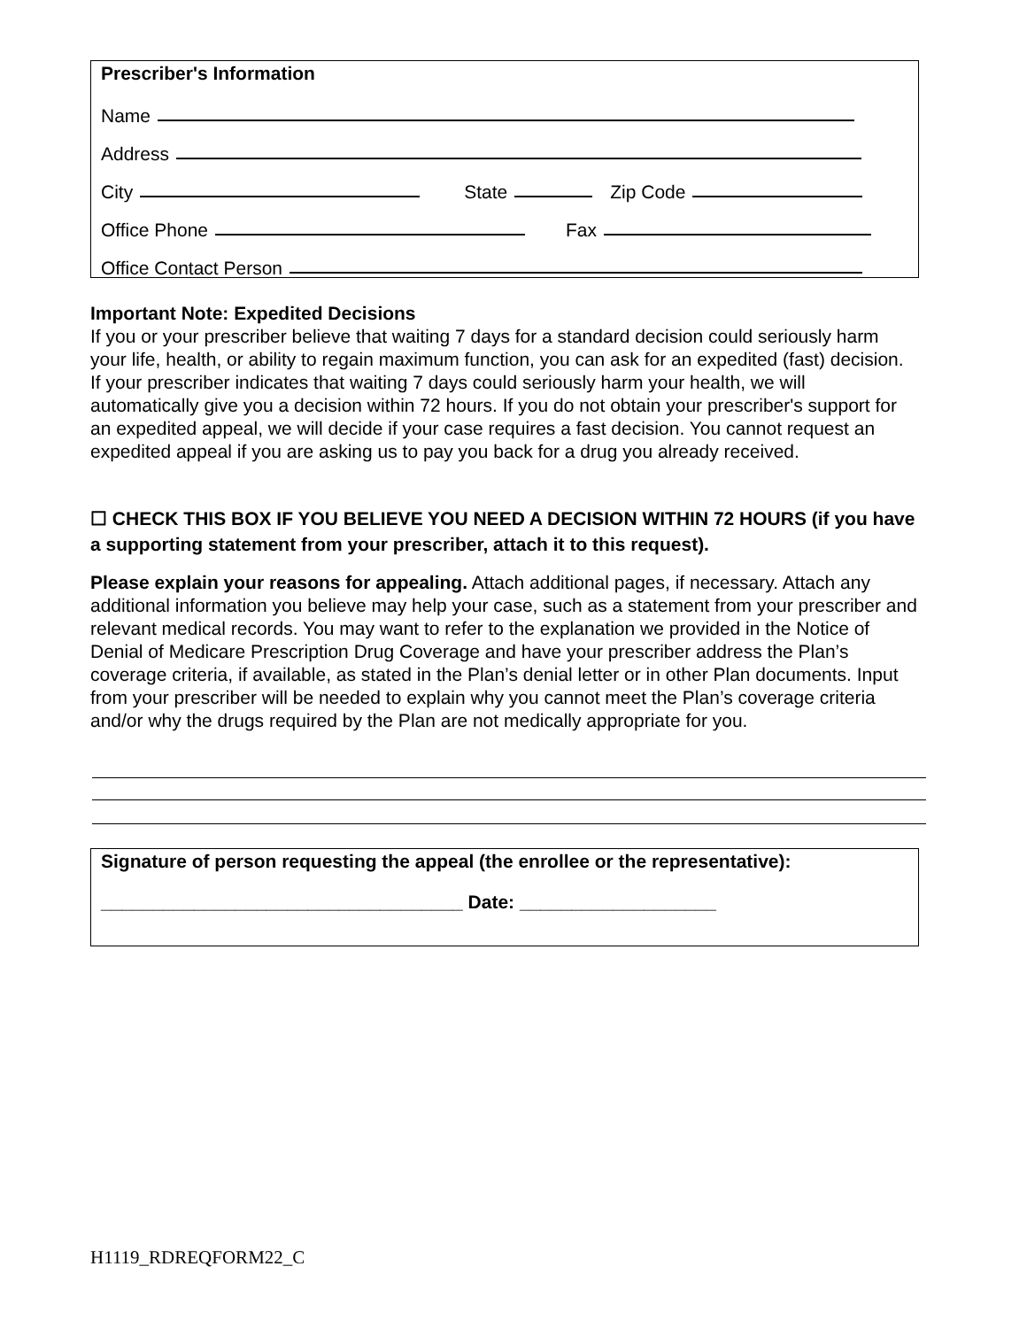Prescriber's Information
Name
Address
City State Zip Code
Office Phone Fax
Office Contact Person
Important Note: Expedited Decisions
If you or your prescriber believe that waiting 7 days for a standard decision could seriously harm your life, health, or ability to regain maximum function, you can ask for an expedited (fast) decision. If your prescriber indicates that waiting 7 days could seriously harm your health, we will automatically give you a decision within 72 hours. If you do not obtain your prescriber's support for an expedited appeal, we will decide if your case requires a fast decision. You cannot request an expedited appeal if you are asking us to pay you back for a drug you already received.
☐ CHECK THIS BOX IF YOU BELIEVE YOU NEED A DECISION WITHIN 72 HOURS (if you have a supporting statement from your prescriber, attach it to this request).
Please explain your reasons for appealing. Attach additional pages, if necessary. Attach any additional information you believe may help your case, such as a statement from your prescriber and relevant medical records. You may want to refer to the explanation we provided in the Notice of Denial of Medicare Prescription Drug Coverage and have your prescriber address the Plan’s coverage criteria, if available, as stated in the Plan’s denial letter or in other Plan documents. Input from your prescriber will be needed to explain why you cannot meet the Plan’s coverage criteria and/or why the drugs required by the Plan are not medically appropriate for you.
Signature of person requesting the appeal (the enrollee or the representative):
___________________________________ Date: ___________________
H1119_RDREQFORM22_C